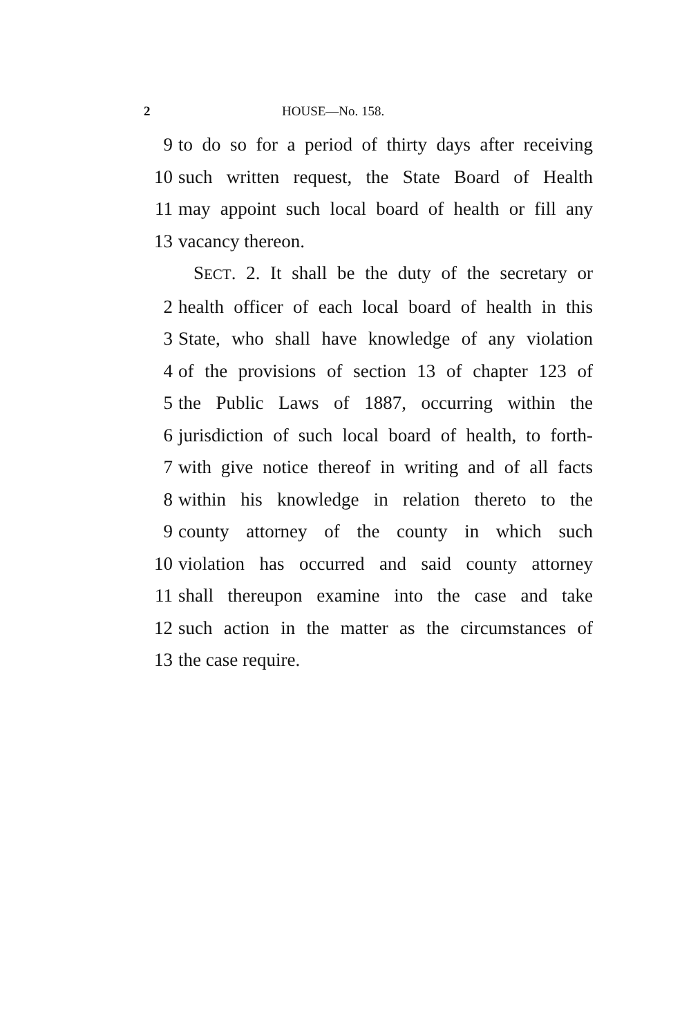2 HOUSE—No. 158.
9 to do so for a period of thirty days after receiving
10 such written request, the State Board of Health
11 may appoint such local board of health or fill any
13 vacancy thereon.
SECT. 2. It shall be the duty of the secretary or
2 health officer of each local board of health in this
3 State, who shall have knowledge of any violation
4 of the provisions of section 13 of chapter 123 of
5 the Public Laws of 1887, occurring within the
6 jurisdiction of such local board of health, to forth-
7 with give notice thereof in writing and of all facts
8 within his knowledge in relation thereto to the
9 county attorney of the county in which such
10 violation has occurred and said county attorney
11 shall thereupon examine into the case and take
12 such action in the matter as the circumstances of
13 the case require.